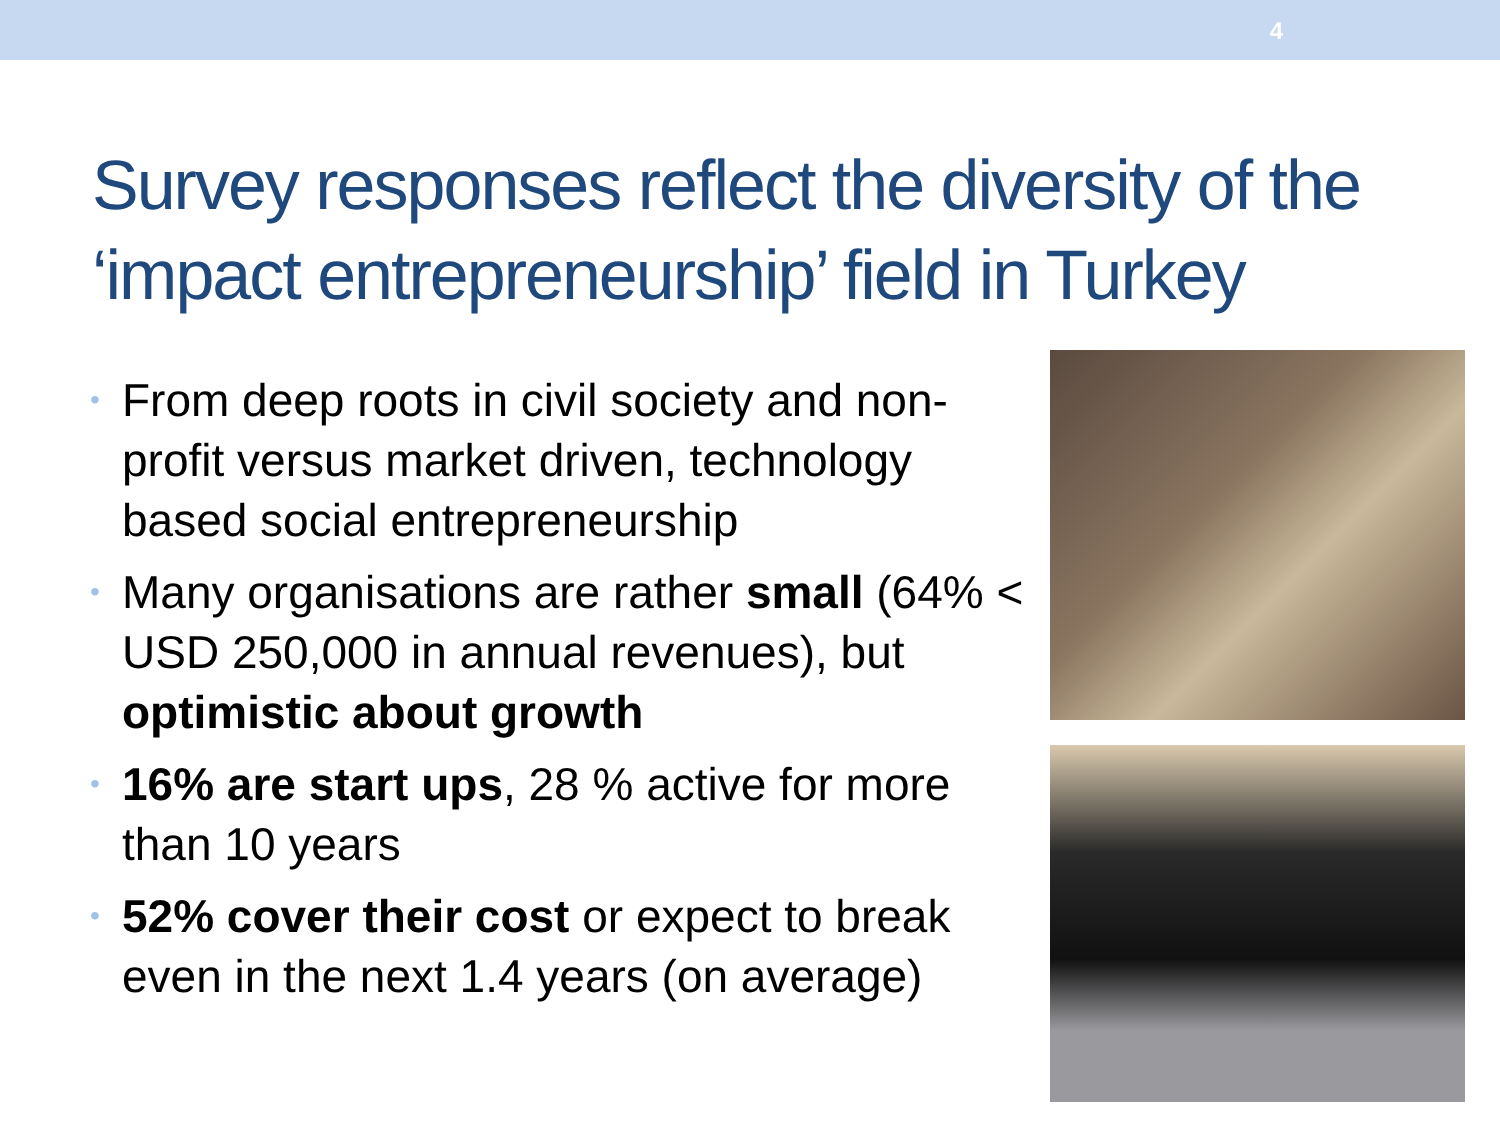4
Survey responses reflect the diversity of the ‘impact entrepreneurship’ field in Turkey
• From deep roots in civil society and non-profit versus market driven, technology based social entrepreneurship
• Many organisations are rather small (64% < USD 250,000 in annual revenues), but optimistic about growth
• 16% are start ups, 28 % active for more than 10 years
• 52% cover their cost or expect to break even in the next 1.4 years (on average)